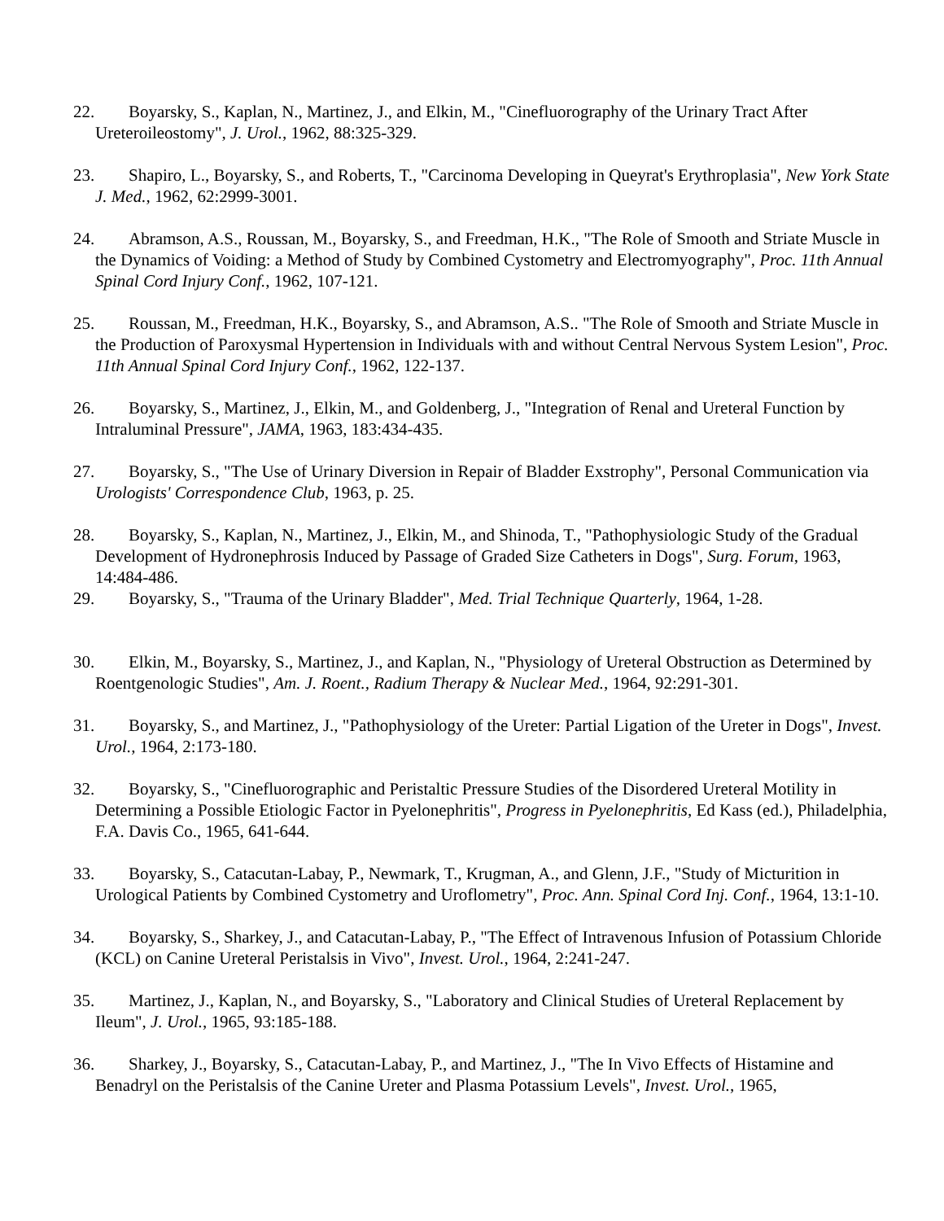22. Boyarsky, S., Kaplan, N., Martinez, J., and Elkin, M., "Cinefluorography of the Urinary Tract After Ureteroileostomy", J. Urol., 1962, 88:325-329.
23. Shapiro, L., Boyarsky, S., and Roberts, T., "Carcinoma Developing in Queyrat's Erythroplasia", New York State J. Med., 1962, 62:2999-3001.
24. Abramson, A.S., Roussan, M., Boyarsky, S., and Freedman, H.K., "The Role of Smooth and Striate Muscle in the Dynamics of Voiding: a Method of Study by Combined Cystometry and Electromyography", Proc. 11th Annual Spinal Cord Injury Conf., 1962, 107-121.
25. Roussan, M., Freedman, H.K., Boyarsky, S., and Abramson, A.S.. "The Role of Smooth and Striate Muscle in the Production of Paroxysmal Hypertension in Individuals with and without Central Nervous System Lesion", Proc. 11th Annual Spinal Cord Injury Conf., 1962, 122-137.
26. Boyarsky, S., Martinez, J., Elkin, M., and Goldenberg, J., "Integration of Renal and Ureteral Function by Intraluminal Pressure", JAMA, 1963, 183:434-435.
27. Boyarsky, S., "The Use of Urinary Diversion in Repair of Bladder Exstrophy", Personal Communication via Urologists' Correspondence Club, 1963, p. 25.
28. Boyarsky, S., Kaplan, N., Martinez, J., Elkin, M., and Shinoda, T., "Pathophysiologic Study of the Gradual Development of Hydronephrosis Induced by Passage of Graded Size Catheters in Dogs", Surg. Forum, 1963, 14:484-486.
29. Boyarsky, S., "Trauma of the Urinary Bladder", Med. Trial Technique Quarterly, 1964, 1-28.
30. Elkin, M., Boyarsky, S., Martinez, J., and Kaplan, N., "Physiology of Ureteral Obstruction as Determined by Roentgenologic Studies", Am. J. Roent., Radium Therapy & Nuclear Med., 1964, 92:291-301.
31. Boyarsky, S., and Martinez, J., "Pathophysiology of the Ureter: Partial Ligation of the Ureter in Dogs", Invest. Urol., 1964, 2:173-180.
32. Boyarsky, S., "Cinefluorographic and Peristaltic Pressure Studies of the Disordered Ureteral Motility in Determining a Possible Etiologic Factor in Pyelonephritis", Progress in Pyelonephritis, Ed Kass (ed.), Philadelphia, F.A. Davis Co., 1965, 641-644.
33. Boyarsky, S., Catacutan-Labay, P., Newmark, T., Krugman, A., and Glenn, J.F., "Study of Micturition in Urological Patients by Combined Cystometry and Uroflometry", Proc. Ann. Spinal Cord Inj. Conf., 1964, 13:1-10.
34. Boyarsky, S., Sharkey, J., and Catacutan-Labay, P., "The Effect of Intravenous Infusion of Potassium Chloride (KCL) on Canine Ureteral Peristalsis in Vivo", Invest. Urol., 1964, 2:241-247.
35. Martinez, J., Kaplan, N., and Boyarsky, S., "Laboratory and Clinical Studies of Ureteral Replacement by Ileum", J. Urol., 1965, 93:185-188.
36. Sharkey, J., Boyarsky, S., Catacutan-Labay, P., and Martinez, J., "The In Vivo Effects of Histamine and Benadryl on the Peristalsis of the Canine Ureter and Plasma Potassium Levels", Invest. Urol., 1965,